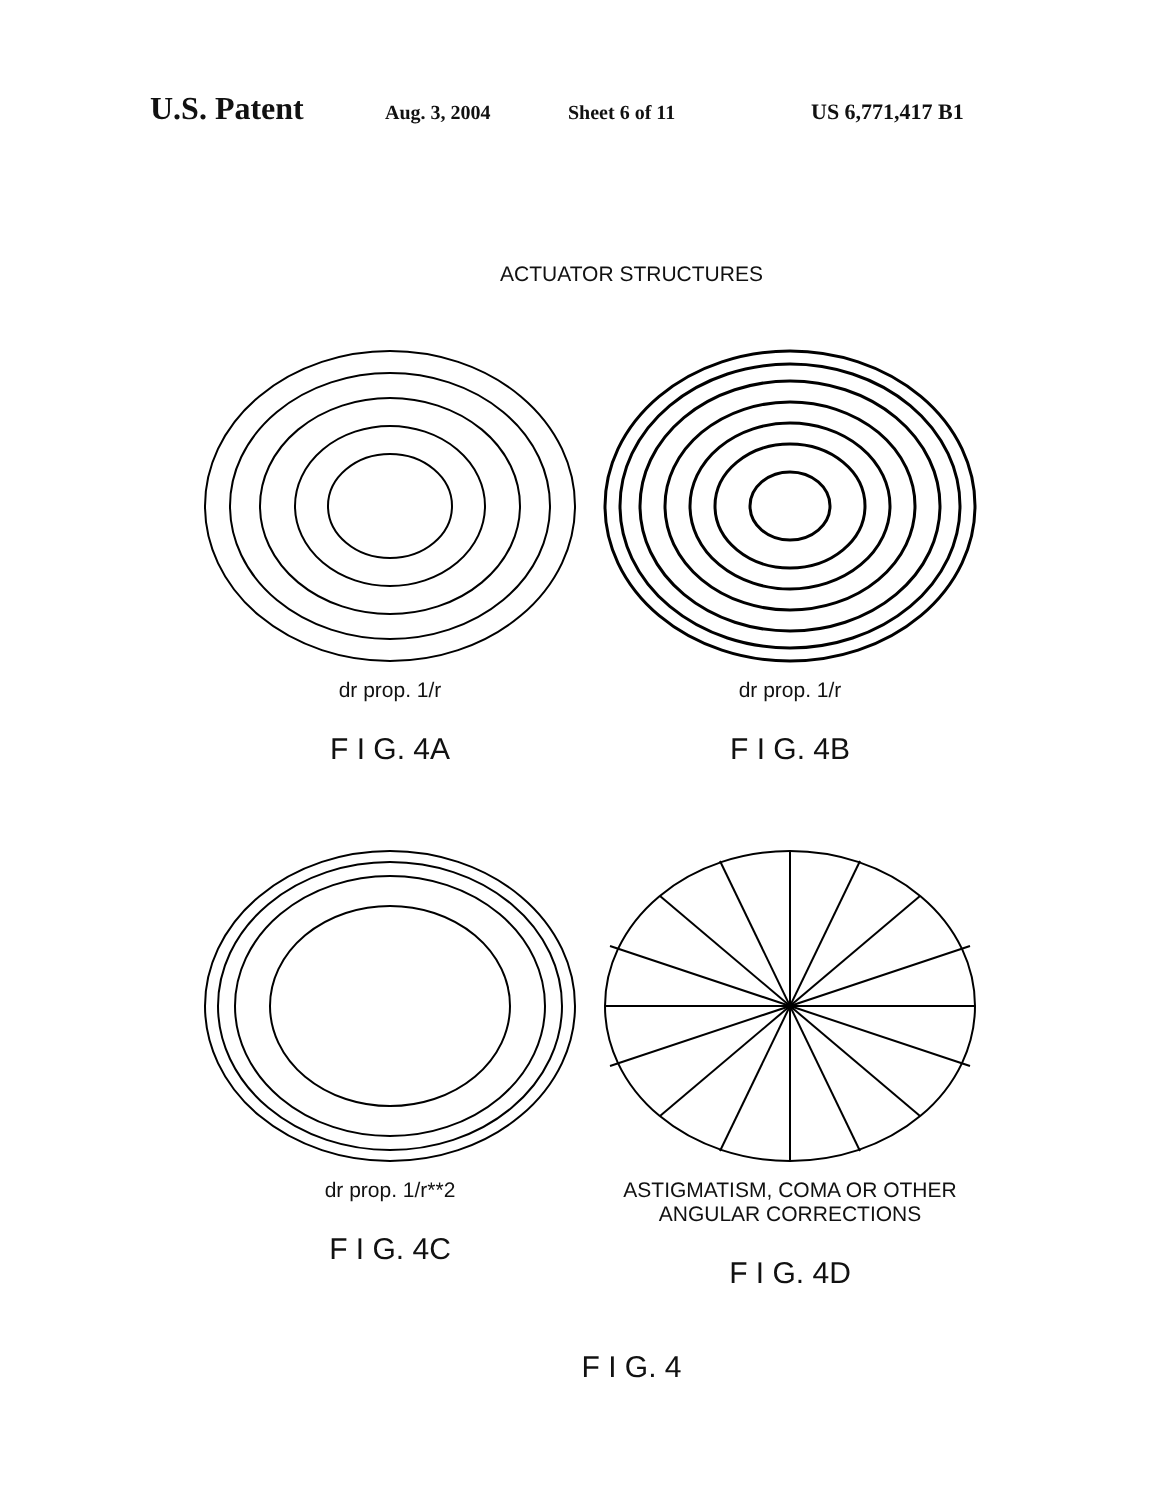U.S. Patent Aug. 3, 2004 Sheet 6 of 11 US 6,771,417 B1
ACTUATOR STRUCTURES
dr prop. 1/r
F I G. 4A
dr prop. 1/r
F I G. 4B
dr prop. 1/r**2
F I G. 4C
ASTIGMATISM, COMA OR OTHER
ANGULAR CORRECTIONS
F I G. 4D
F I G. 4